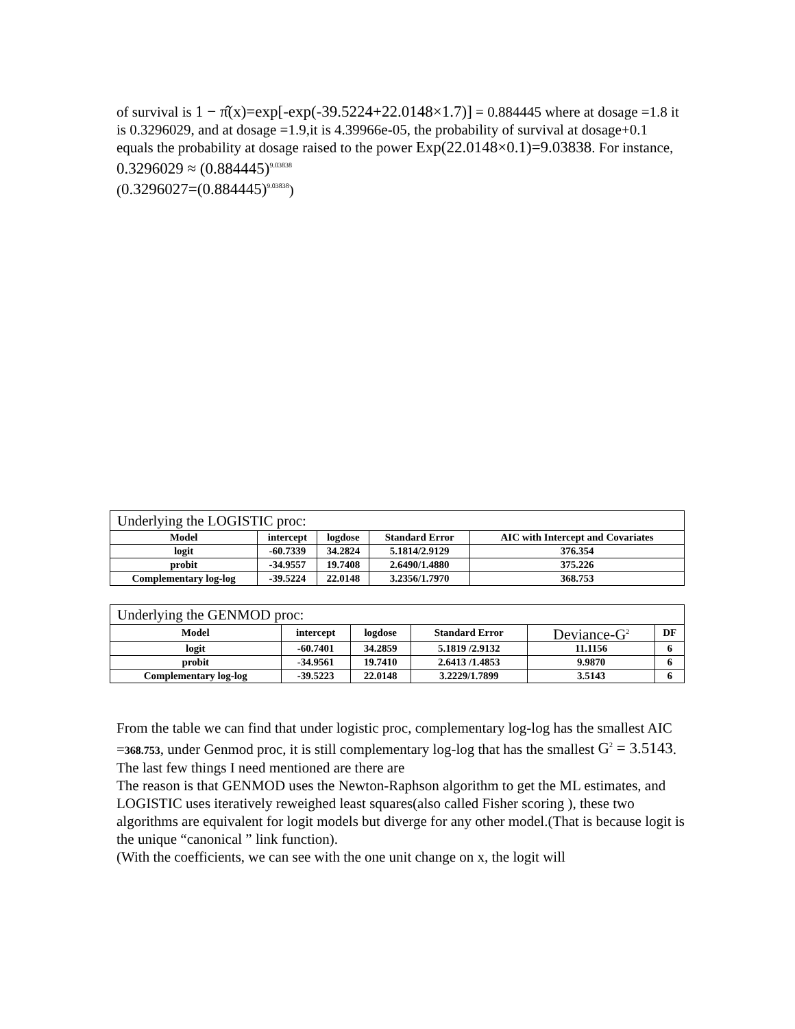of survival is 1 − π̂(x)=exp[-exp(-39.5224+22.0148×1.7)] = 0.884445 where at dosage =1.8 it is 0.3296029, and at dosage =1.9,it is 4.39966e-05, the probability of survival at dosage+0.1 equals the probability at dosage raised to the power Exp(22.0148×0.1)=9.03838. For instance, 0.3296029 ≈ (0.884445)<sup>9.03838</sup>
(0.3296027=(0.884445)<sup>9.03838</sup>)
| Underlying the LOGISTIC proc: | | | | |
| Model | intercept | logdose | Standard Error | AIC with Intercept and Covariates |
| logit | -60.7339 | 34.2824 | 5.1814/2.9129 | 376.354 |
| probit | -34.9557 | 19.7408 | 2.6490/1.4880 | 375.226 |
| Complementary log-log | -39.5224 | 22.0148 | 3.2356/1.7970 | 368.753 |
| Underlying the GENMOD proc: | | | | | |
| Model | intercept | logdose | Standard Error | Deviance-G<sup>2</sup> | DF |
| logit | -60.7401 | 34.2859 | 5.1819 /2.9132 | 11.1156 | 6 |
| probit | -34.9561 | 19.7410 | 2.6413 /1.4853 | 9.9870 | 6 |
| Complementary log-log | -39.5223 | 22.0148 | 3.2229/1.7899 | 3.5143 | 6 |
From the table we can find that under logistic proc, complementary log-log has the smallest AIC =368.753, under Genmod proc, it is still complementary log-log that has the smallest G<sup>2</sup> = 3.5143.
The last few things I need mentioned are there are
The reason is that GENMOD uses the Newton-Raphson algorithm to get the ML estimates, and LOGISTIC uses iteratively reweighed least squares(also called Fisher scoring ), these two algorithms are equivalent for logit models but diverge for any other model.(That is because logit is the unique “canonical ” link function).
(With the coefficients, we can see with the one unit change on x, the logit will